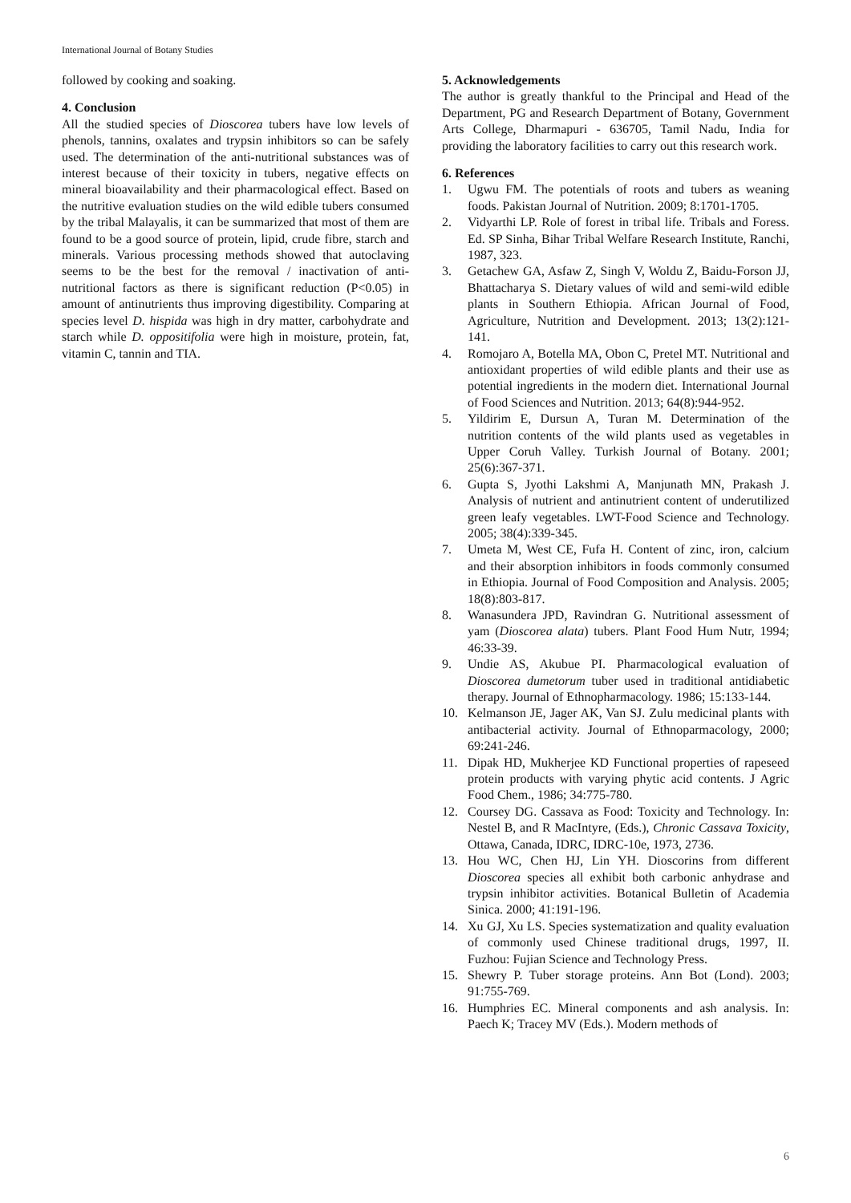International Journal of Botany Studies
followed by cooking and soaking.
4. Conclusion
All the studied species of Dioscorea tubers have low levels of phenols, tannins, oxalates and trypsin inhibitors so can be safely used. The determination of the anti-nutritional substances was of interest because of their toxicity in tubers, negative effects on mineral bioavailability and their pharmacological effect. Based on the nutritive evaluation studies on the wild edible tubers consumed by the tribal Malayalis, it can be summarized that most of them are found to be a good source of protein, lipid, crude fibre, starch and minerals. Various processing methods showed that autoclaving seems to be the best for the removal / inactivation of anti-nutritional factors as there is significant reduction (P<0.05) in amount of antinutrients thus improving digestibility. Comparing at species level D. hispida was high in dry matter, carbohydrate and starch while D. oppositifolia were high in moisture, protein, fat, vitamin C, tannin and TIA.
5. Acknowledgements
The author is greatly thankful to the Principal and Head of the Department, PG and Research Department of Botany, Government Arts College, Dharmapuri - 636705, Tamil Nadu, India for providing the laboratory facilities to carry out this research work.
6. References
1. Ugwu FM. The potentials of roots and tubers as weaning foods. Pakistan Journal of Nutrition. 2009; 8:1701-1705.
2. Vidyarthi LP. Role of forest in tribal life. Tribals and Foress. Ed. SP Sinha, Bihar Tribal Welfare Research Institute, Ranchi, 1987, 323.
3. Getachew GA, Asfaw Z, Singh V, Woldu Z, Baidu-Forson JJ, Bhattacharya S. Dietary values of wild and semi-wild edible plants in Southern Ethiopia. African Journal of Food, Agriculture, Nutrition and Development. 2013; 13(2):121-141.
4. Romojaro A, Botella MA, Obon C, Pretel MT. Nutritional and antioxidant properties of wild edible plants and their use as potential ingredients in the modern diet. International Journal of Food Sciences and Nutrition. 2013; 64(8):944-952.
5. Yildirim E, Dursun A, Turan M. Determination of the nutrition contents of the wild plants used as vegetables in Upper Coruh Valley. Turkish Journal of Botany. 2001; 25(6):367-371.
6. Gupta S, Jyothi Lakshmi A, Manjunath MN, Prakash J. Analysis of nutrient and antinutrient content of underutilized green leafy vegetables. LWT-Food Science and Technology. 2005; 38(4):339-345.
7. Umeta M, West CE, Fufa H. Content of zinc, iron, calcium and their absorption inhibitors in foods commonly consumed in Ethiopia. Journal of Food Composition and Analysis. 2005; 18(8):803-817.
8. Wanasundera JPD, Ravindran G. Nutritional assessment of yam (Dioscorea alata) tubers. Plant Food Hum Nutr, 1994; 46:33-39.
9. Undie AS, Akubue PI. Pharmacological evaluation of Dioscorea dumetorum tuber used in traditional antidiabetic therapy. Journal of Ethnopharmacology. 1986; 15:133-144.
10. Kelmanson JE, Jager AK, Van SJ. Zulu medicinal plants with antibacterial activity. Journal of Ethnoparmacology, 2000; 69:241-246.
11. Dipak HD, Mukherjee KD Functional properties of rapeseed protein products with varying phytic acid contents. J Agric Food Chem., 1986; 34:775-780.
12. Coursey DG. Cassava as Food: Toxicity and Technology. In: Nestel B, and R MacIntyre, (Eds.), Chronic Cassava Toxicity, Ottawa, Canada, IDRC, IDRC-10e, 1973, 2736.
13. Hou WC, Chen HJ, Lin YH. Dioscorins from different Dioscorea species all exhibit both carbonic anhydrase and trypsin inhibitor activities. Botanical Bulletin of Academia Sinica. 2000; 41:191-196.
14. Xu GJ, Xu LS. Species systematization and quality evaluation of commonly used Chinese traditional drugs, 1997, II. Fuzhou: Fujian Science and Technology Press.
15. Shewry P. Tuber storage proteins. Ann Bot (Lond). 2003; 91:755-769.
16. Humphries EC. Mineral components and ash analysis. In: Paech K; Tracey MV (Eds.). Modern methods of
6